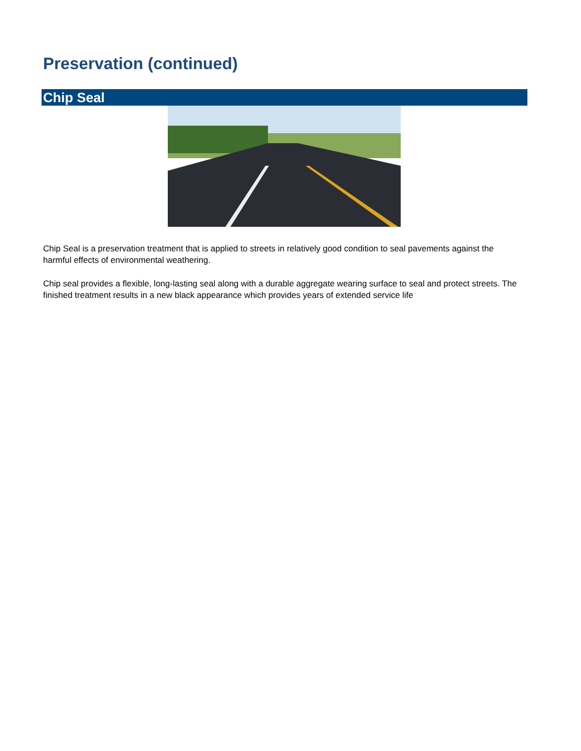Preservation (continued)
Chip Seal
Chip Seal is a preservation treatment that is applied to streets in relatively good condition to seal pavements against the harmful effects of environmental weathering.
Chip seal provides a flexible, long-lasting seal along with a durable aggregate wearing surface to seal and protect streets. The finished treatment results in a new black appearance which provides years of extended service life